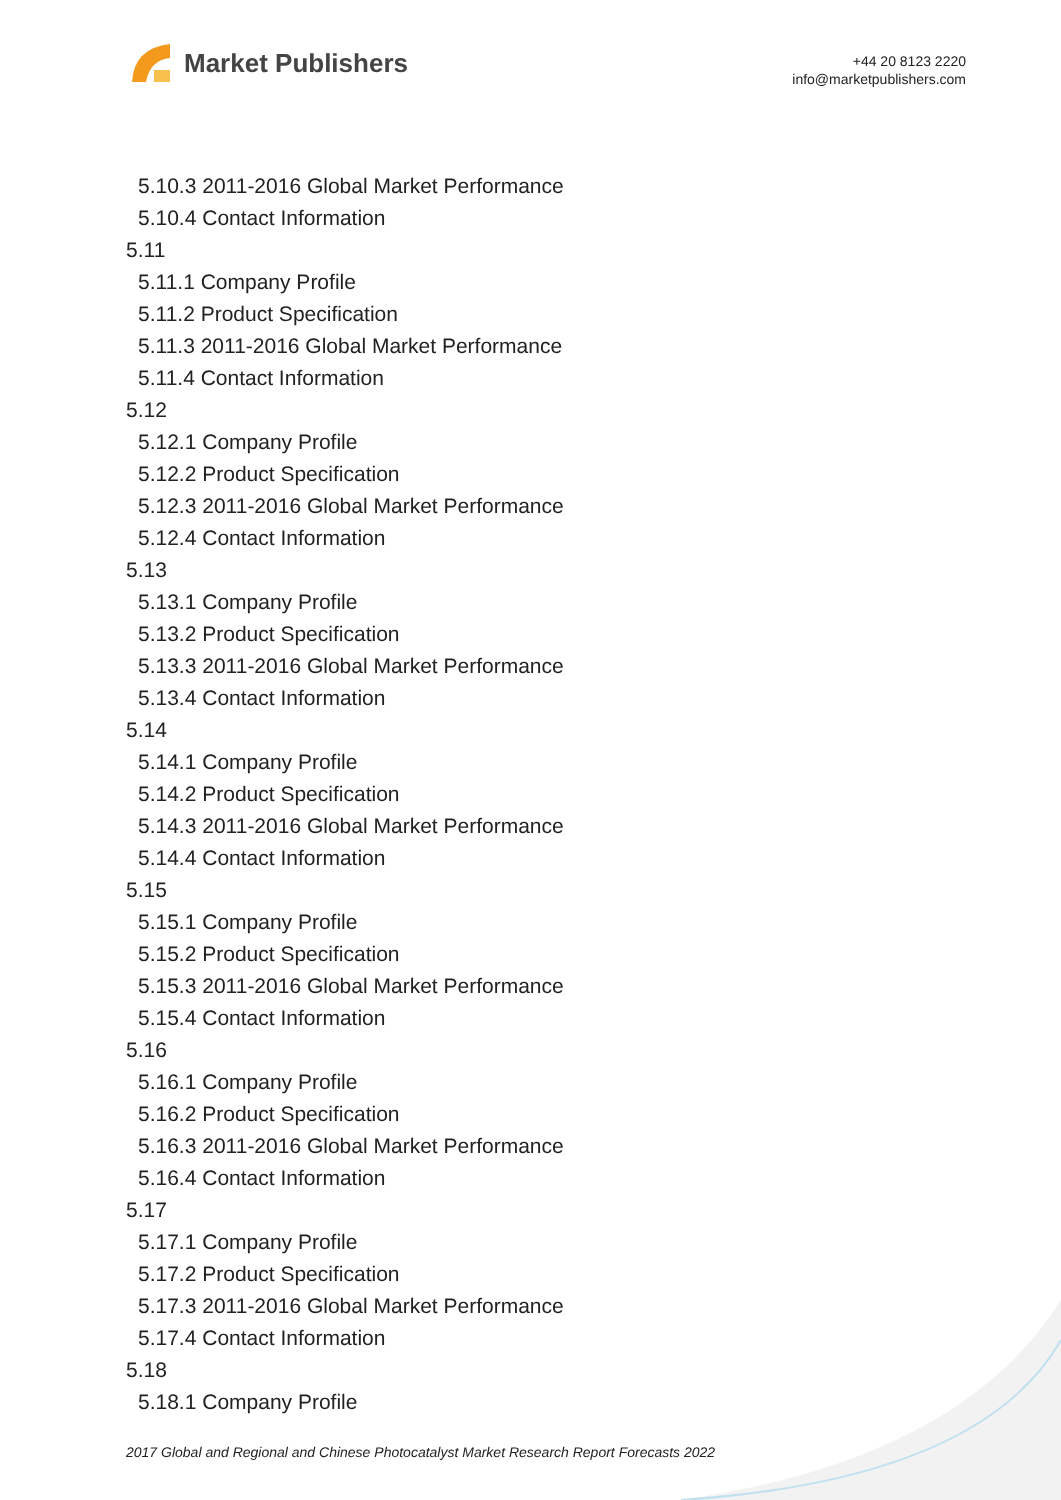Market Publishers
+44 20 8123 2220
info@marketpublishers.com
5.10.3 2011-2016 Global Market Performance
5.10.4 Contact Information
5.11
5.11.1 Company Profile
5.11.2 Product Specification
5.11.3 2011-2016 Global Market Performance
5.11.4 Contact Information
5.12
5.12.1 Company Profile
5.12.2 Product Specification
5.12.3 2011-2016 Global Market Performance
5.12.4 Contact Information
5.13
5.13.1 Company Profile
5.13.2 Product Specification
5.13.3 2011-2016 Global Market Performance
5.13.4 Contact Information
5.14
5.14.1 Company Profile
5.14.2 Product Specification
5.14.3 2011-2016 Global Market Performance
5.14.4 Contact Information
5.15
5.15.1 Company Profile
5.15.2 Product Specification
5.15.3 2011-2016 Global Market Performance
5.15.4 Contact Information
5.16
5.16.1 Company Profile
5.16.2 Product Specification
5.16.3 2011-2016 Global Market Performance
5.16.4 Contact Information
5.17
5.17.1 Company Profile
5.17.2 Product Specification
5.17.3 2011-2016 Global Market Performance
5.17.4 Contact Information
5.18
5.18.1 Company Profile
2017 Global and Regional and Chinese Photocatalyst Market Research Report Forecasts 2022